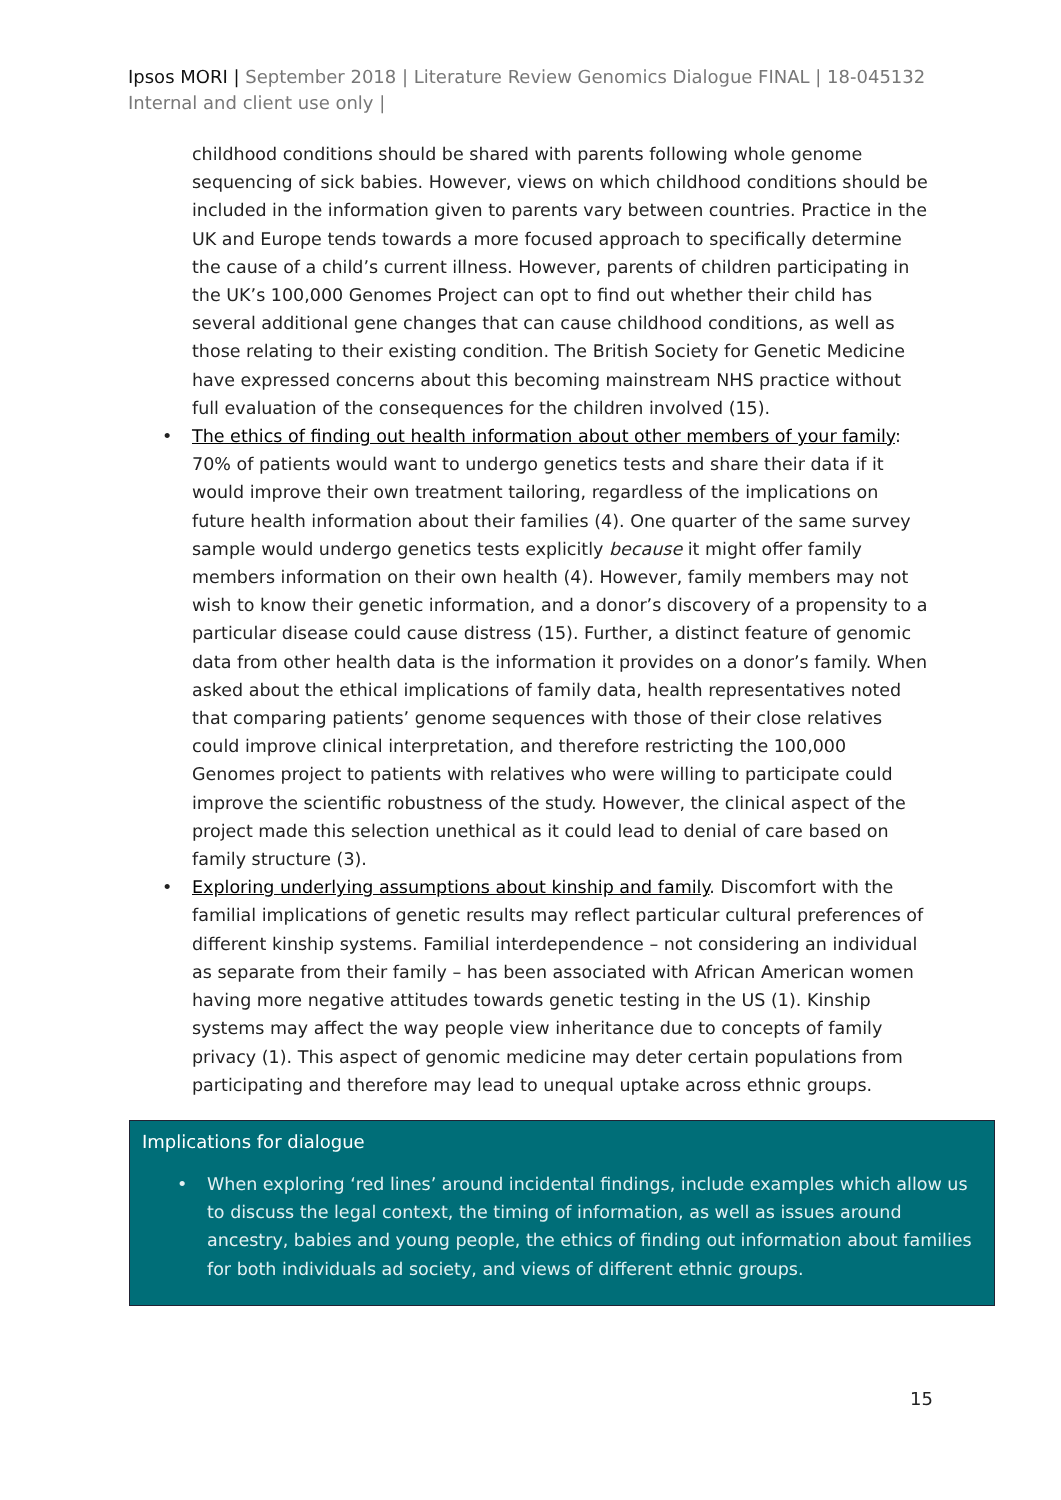Ipsos MORI | September 2018 | Literature Review Genomics Dialogue FINAL | 18-045132 Internal and client use only |
childhood conditions should be shared with parents following whole genome sequencing of sick babies. However, views on which childhood conditions should be included in the information given to parents vary between countries. Practice in the UK and Europe tends towards a more focused approach to specifically determine the cause of a child’s current illness. However, parents of children participating in the UK’s 100,000 Genomes Project can opt to find out whether their child has several additional gene changes that can cause childhood conditions, as well as those relating to their existing condition. The British Society for Genetic Medicine have expressed concerns about this becoming mainstream NHS practice without full evaluation of the consequences for the children involved (15).
• The ethics of finding out health information about other members of your family: 70% of patients would want to undergo genetics tests and share their data if it would improve their own treatment tailoring, regardless of the implications on future health information about their families (4). One quarter of the same survey sample would undergo genetics tests explicitly because it might offer family members information on their own health (4). However, family members may not wish to know their genetic information, and a donor’s discovery of a propensity to a particular disease could cause distress (15). Further, a distinct feature of genomic data from other health data is the information it provides on a donor’s family. When asked about the ethical implications of family data, health representatives noted that comparing patients’ genome sequences with those of their close relatives could improve clinical interpretation, and therefore restricting the 100,000 Genomes project to patients with relatives who were willing to participate could improve the scientific robustness of the study. However, the clinical aspect of the project made this selection unethical as it could lead to denial of care based on family structure (3).
• Exploring underlying assumptions about kinship and family. Discomfort with the familial implications of genetic results may reflect particular cultural preferences of different kinship systems. Familial interdependence – not considering an individual as separate from their family – has been associated with African American women having more negative attitudes towards genetic testing in the US (1). Kinship systems may affect the way people view inheritance due to concepts of family privacy (1). This aspect of genomic medicine may deter certain populations from participating and therefore may lead to unequal uptake across ethnic groups.
Implications for dialogue
• When exploring ‘red lines’ around incidental findings, include examples which allow us to discuss the legal context, the timing of information, as well as issues around ancestry, babies and young people, the ethics of finding out information about families for both individuals ad society, and views of different ethnic groups.
15